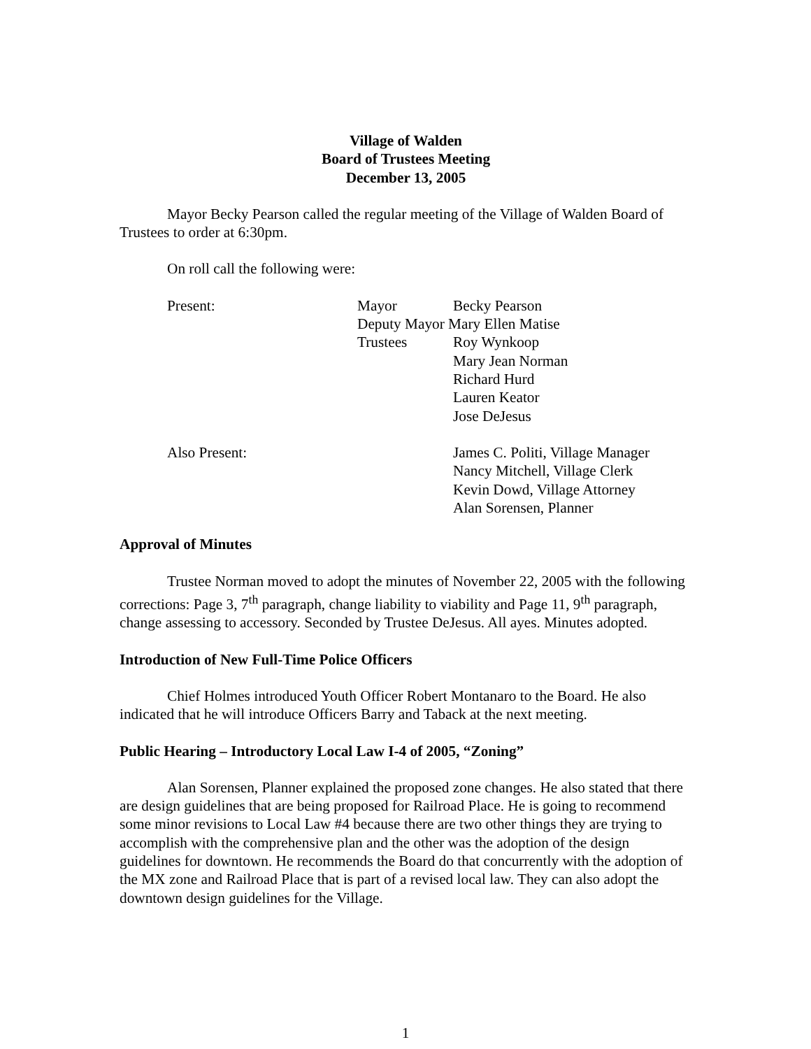Village of Walden
Board of Trustees Meeting
December 13, 2005
Mayor Becky Pearson called the regular meeting of the Village of Walden Board of Trustees to order at 6:30pm.
On roll call the following were:
| Present: | Mayor | Becky Pearson |
| | Deputy Mayor Mary Ellen Matise | |
| | Trustees | Roy Wynkoop |
| | | Mary Jean Norman |
| | | Richard Hurd |
| | | Lauren Keator |
| | | Jose DeJesus |
| Also Present: | | James C. Politi, Village Manager |
| | | Nancy Mitchell, Village Clerk |
| | | Kevin Dowd, Village Attorney |
| | | Alan Sorensen, Planner |
Approval of Minutes
Trustee Norman moved to adopt the minutes of November 22, 2005 with the following corrections: Page 3, 7<sup>th</sup> paragraph, change liability to viability and Page 11, 9<sup>th</sup> paragraph, change assessing to accessory. Seconded by Trustee DeJesus. All ayes. Minutes adopted.
Introduction of New Full-Time Police Officers
Chief Holmes introduced Youth Officer Robert Montanaro to the Board. He also indicated that he will introduce Officers Barry and Taback at the next meeting.
Public Hearing – Introductory Local Law I-4 of 2005, “Zoning”
Alan Sorensen, Planner explained the proposed zone changes. He also stated that there are design guidelines that are being proposed for Railroad Place. He is going to recommend some minor revisions to Local Law #4 because there are two other things they are trying to accomplish with the comprehensive plan and the other was the adoption of the design guidelines for downtown. He recommends the Board do that concurrently with the adoption of the MX zone and Railroad Place that is part of a revised local law. They can also adopt the downtown design guidelines for the Village.
1